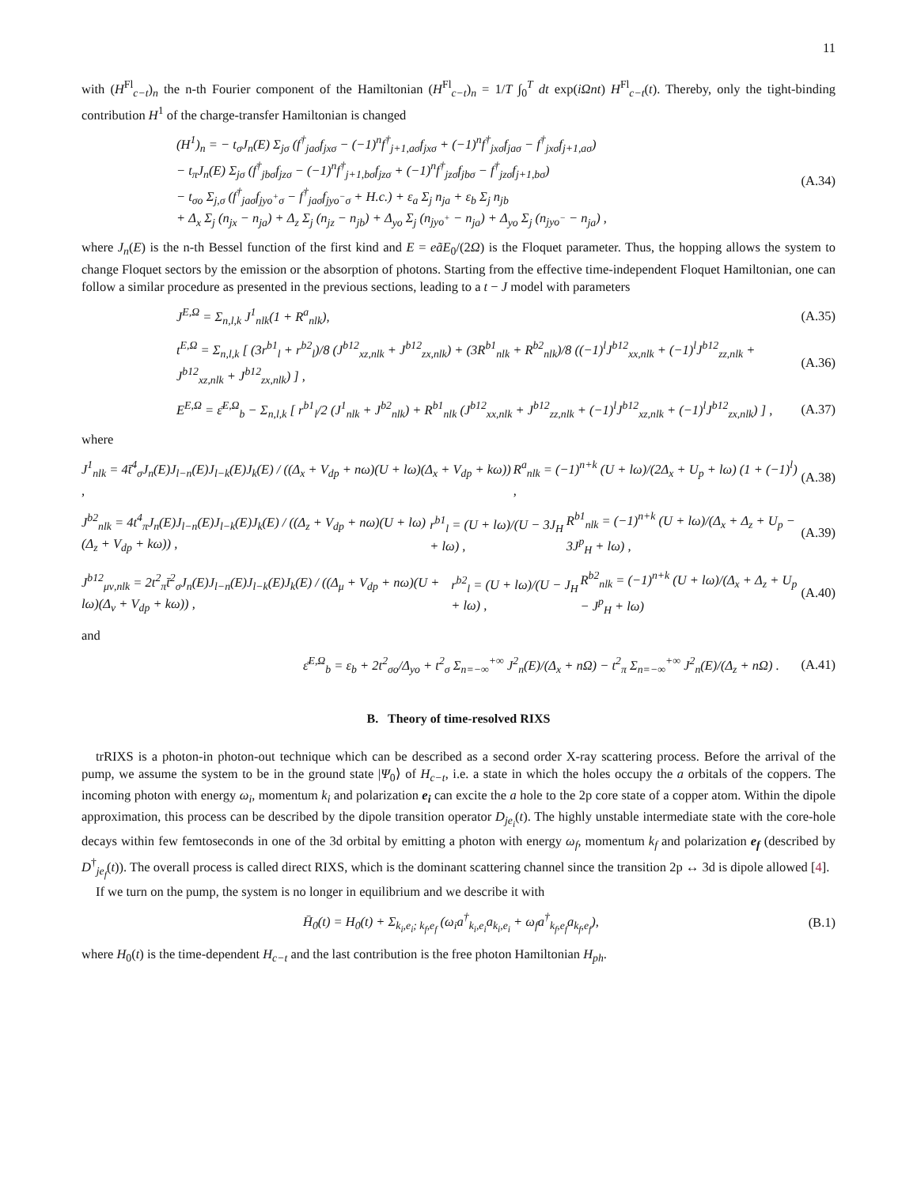11
with (H<sup>Fl</sup><sub>c−t</sub>)<sub>n</sub> the n-th Fourier component of the Hamiltonian (H<sup>Fl</sup><sub>c−t</sub>)<sub>n</sub> = 1/T ∫<sub>0</sub><sup>T</sup> dt exp(iΩnt) H<sup>Fl</sup><sub>c−t</sub>(t). Thereby, only the tight-binding contribution H<sup>1</sup> of the charge-transfer Hamiltonian is changed
(H<sup>1</sup>)<sub>n</sub> = − t<sub>σ</sub>J<sub>n</sub>(E) Σ<sub>jσ</sub> (f<sup>†</sup><sub>jaσ</sub>f<sub>jxσ</sub> − (−1)<sup>n</sup>f<sup>†</sup><sub>j+1,aσ</sub>f<sub>jxσ</sub> + (−1)<sup>n</sup>f<sup>†</sup><sub>jxσ</sub>f<sub>jaσ</sub> − f<sup>†</sup><sub>jxσ</sub>f<sub>j+1,aσ</sub>)
− t<sub>π</sub>J<sub>n</sub>(E) Σ<sub>jσ</sub> (f<sup>†</sup><sub>jbσ</sub>f<sub>jzσ</sub> − (−1)<sup>n</sup>f<sup>†</sup><sub>j+1,bσ</sub>f<sub>jzσ</sub> + (−1)<sup>n</sup>f<sup>†</sup><sub>jzσ</sub>f<sub>jbσ</sub> − f<sup>†</sup><sub>jzσ</sub>f<sub>j+1,bσ</sub>)
− t<sub>σo</sub> Σ<sub>j,σ</sub> (f<sup>†</sup><sub>jaσ</sub>f<sub>jyo<sup>+</sup>σ</sub> − f<sup>†</sup><sub>jaσ</sub>f<sub>jyo<sup>−</sup>σ</sub> + H.c.) + ε<sub>a</sub> Σ<sub>j</sub> n<sub>ja</sub> + ε<sub>b</sub> Σ<sub>j</sub> n<sub>jb</sub>
+ Δ<sub>x</sub> Σ<sub>j</sub> (n<sub>jx</sub> − n<sub>ja</sub>) + Δ<sub>z</sub> Σ<sub>j</sub> (n<sub>jz</sub> − n<sub>jb</sub>) + Δ<sub>yo</sub> Σ<sub>j</sub> (n<sub>jyo<sup>+</sup></sub> − n<sub>ja</sub>) + Δ<sub>yo</sub> Σ<sub>j</sub> (n<sub>jyo<sup>−</sup></sub> − n<sub>ja</sub>) ,
(A.34)
where J<sub>n</sub>(E) is the n-th Bessel function of the first kind and E = eãE<sub>0</sub>/(2Ω) is the Floquet parameter. Thus, the hopping allows the system to change Floquet sectors by the emission or the absorption of photons. Starting from the effective time-independent Floquet Hamiltonian, one can follow a similar procedure as presented in the previous sections, leading to a t − J model with parameters
J<sup>E,Ω</sup> = Σ<sub>n,l,k</sub> J<sup>1</sup><sub>nlk</sub>(1 + R<sup>a</sup><sub>nlk</sub>),
(A.35)
t<sup>E,Ω</sup> = Σ<sub>n,l,k</sub> [ (3r<sup>b1</sup><sub>l</sub> + r<sup>b2</sup><sub>l</sub>)/8 (J<sup>b12</sup><sub>xz,nlk</sub> + J<sup>b12</sup><sub>zx,nlk</sub>) + (3R<sup>b1</sup><sub>nlk</sub> + R<sup>b2</sup><sub>nlk</sub>)/8 ((−1)<sup>l</sup>J<sup>b12</sup><sub>xx,nlk</sub> + (−1)<sup>l</sup>J<sup>b12</sup><sub>zz,nlk</sub> + J<sup>b12</sup><sub>xz,nlk</sub> + J<sup>b12</sup><sub>zx,nlk</sub>) ] ,
(A.36)
E<sup>E,Ω</sup> = ε̄<sup>E,Ω</sup><sub>b</sub> − Σ<sub>n,l,k</sub> [ r<sup>b1</sup><sub>l</sub>/2 (J<sup>1</sup><sub>nlk</sub> + J<sup>b2</sup><sub>nlk</sub>) + R<sup>b1</sup><sub>nlk</sub> (J<sup>b12</sup><sub>xx,nlk</sub> + J<sup>b12</sup><sub>zz,nlk</sub> + (−1)<sup>l</sup>J<sup>b12</sup><sub>xz,nlk</sub> + (−1)<sup>l</sup>J<sup>b12</sup><sub>zx,nlk</sub>) ] ,
(A.37)
where
J<sup>1</sup><sub>nlk</sub> = 4t̄<sup>4</sup><sub>σ</sub>J<sub>n</sub>(E)J<sub>l−n</sub>(E)J<sub>l−k</sub>(E)J<sub>k</sub>(E) / ((Δ<sub>x</sub> + V<sub>dp</sub> + nω)(U + lω)(Δ<sub>x</sub> + V<sub>dp</sub> + kω)) ,
R<sup>a</sup><sub>nlk</sub> = (−1)<sup>n+k</sup> (U + lω)/(2Δ<sub>x</sub> + U<sub>p</sub> + lω) (1 + (−1)<sup>l</sup>) ,
(A.38)
J<sup>b2</sup><sub>nlk</sub> = 4t<sup>4</sup><sub>π</sub>J<sub>n</sub>(E)J<sub>l−n</sub>(E)J<sub>l−k</sub>(E)J<sub>k</sub>(E) / ((Δ<sub>z</sub> + V<sub>dp</sub> + nω)(U + lω)(Δ<sub>z</sub> + V<sub>dp</sub> + kω)) ,
r<sup>b1</sup><sub>l</sub> = (U + lω)/(U − 3J<sub>H</sub> + lω) ,
R<sup>b1</sup><sub>nlk</sub> = (−1)<sup>n+k</sup> (U + lω)/(Δ<sub>x</sub> + Δ<sub>z</sub> + U<sub>p</sub> − 3J<sup>p</sup><sub>H</sub> + lω) ,
(A.39)
J<sup>b12</sup><sub>μν,nlk</sub> = 2t<sup>2</sup><sub>π</sub>t̄<sup>2</sup><sub>σ</sub>J<sub>n</sub>(E)J<sub>l−n</sub>(E)J<sub>l−k</sub>(E)J<sub>k</sub>(E) / ((Δ<sub>μ</sub> + V<sub>dp</sub> + nω)(U + lω)(Δ<sub>ν</sub> + V<sub>dp</sub> + kω)) ,
r<sup>b2</sup><sub>l</sub> = (U + lω)/(U − J<sub>H</sub> + lω) ,
R<sup>b2</sup><sub>nlk</sub> = (−1)<sup>n+k</sup> (U + lω)/(Δ<sub>x</sub> + Δ<sub>z</sub> + U<sub>p</sub> − J<sup>p</sup><sub>H</sub> + lω)
(A.40)
and
ε̄<sup>E,Ω</sup><sub>b</sub> = ε<sub>b</sub> + 2t<sup>2</sup><sub>σo</sub>/Δ<sub>yo</sub> + t<sup>2</sup><sub>σ</sub> Σ<sub>n=−∞</sub><sup>+∞</sup> J<sup>2</sup><sub>n</sub>(E)/(Δ<sub>x</sub> + nΩ) − t<sup>2</sup><sub>π</sub> Σ<sub>n=−∞</sub><sup>+∞</sup> J<sup>2</sup><sub>n</sub>(E)/(Δ<sub>z</sub> + nΩ) .
(A.41)
B. Theory of time-resolved RIXS
trRIXS is a photon-in photon-out technique which can be described as a second order X-ray scattering process. Before the arrival of the pump, we assume the system to be in the ground state |Ψ<sub>0</sub>⟩ of H<sub>c−t</sub>, i.e. a state in which the holes occupy the a orbitals of the coppers. The incoming photon with energy ω<sub>i</sub>, momentum k<sub>i</sub> and polarization e<sub>i</sub> can excite the a hole to the 2p core state of a copper atom. Within the dipole approximation, this process can be described by the dipole transition operator D<sub>je<sub>i</sub></sub>(t). The highly unstable intermediate state with the core-hole decays within few femtoseconds in one of the 3d orbital by emitting a photon with energy ω<sub>f</sub>, momentum k<sub>f</sub> and polarization e<sub>f</sub> (described by D<sup>†</sup><sub>je<sub>f</sub></sub>(t)). The overall process is called direct RIXS, which is the dominant scattering channel since the transition 2p ↔ 3d is dipole allowed [4].
If we turn on the pump, the system is no longer in equilibrium and we describe it with
H̄<sub>0</sub>(t) = H<sub>0</sub>(t) + Σ<sub>k<sub>i</sub>,e<sub>i</sub>; k<sub>f</sub>,e<sub>f</sub></sub> (ω<sub>i</sub>a<sup>†</sup><sub>k<sub>i</sub>,e<sub>i</sub></sub>a<sub>k<sub>i</sub>,e<sub>i</sub></sub> + ω<sub>f</sub>a<sup>†</sup><sub>k<sub>f</sub>,e<sub>f</sub></sub>a<sub>k<sub>f</sub>,e<sub>f</sub></sub>),
(B.1)
where H<sub>0</sub>(t) is the time-dependent H<sub>c−t</sub> and the last contribution is the free photon Hamiltonian H<sub>ph</sub>.